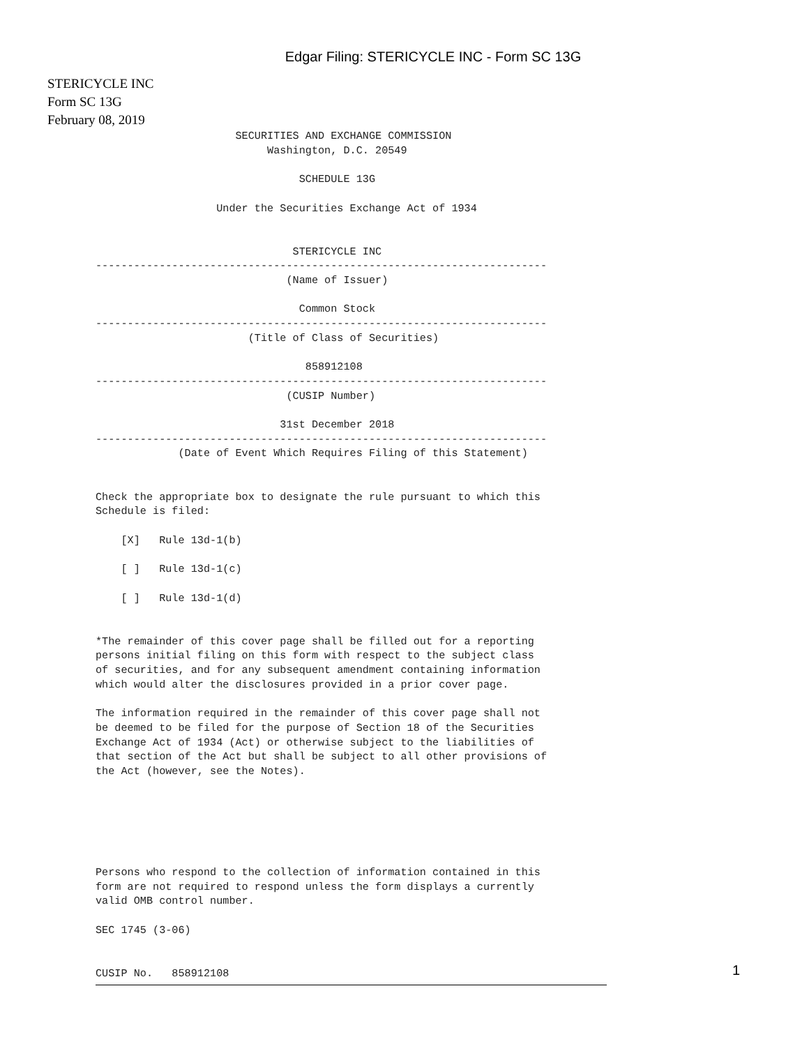Edgar Filing: STERICYCLE INC - Form SC 13G
STERICYCLE INC
Form SC 13G
February 08, 2019
                      SECURITIES AND EXCHANGE COMMISSION
                           Washington, D.C. 20549

                                SCHEDULE 13G

                   Under the Securities Exchange Act of 1934


                               STERICYCLE INC
-----------------------------------------------------------------------
                              (Name of Issuer)

                                Common Stock
-----------------------------------------------------------------------
                        (Title of Class of Securities)

                                 858912108
-----------------------------------------------------------------------
                              (CUSIP Number)

                             31st December 2018
-----------------------------------------------------------------------
             (Date of Event Which Requires Filing of this Statement)


Check the appropriate box to designate the rule pursuant to which this
Schedule is filed:

    [X]   Rule 13d-1(b)

    [ ]   Rule 13d-1(c)

    [ ]   Rule 13d-1(d)


*The remainder of this cover page shall be filled out for a reporting
persons initial filing on this form with respect to the subject class
of securities, and for any subsequent amendment containing information
which would alter the disclosures provided in a prior cover page.

The information required in the remainder of this cover page shall not
be deemed to be filed for the purpose of Section 18 of the Securities
Exchange Act of 1934 (Act) or otherwise subject to the liabilities of
that section of the Act but shall be subject to all other provisions of
the Act (however, see the Notes).






Persons who respond to the collection of information contained in this
form are not required to respond unless the form displays a currently
valid OMB control number.

SEC 1745 (3-06)


CUSIP No.   858912108
1